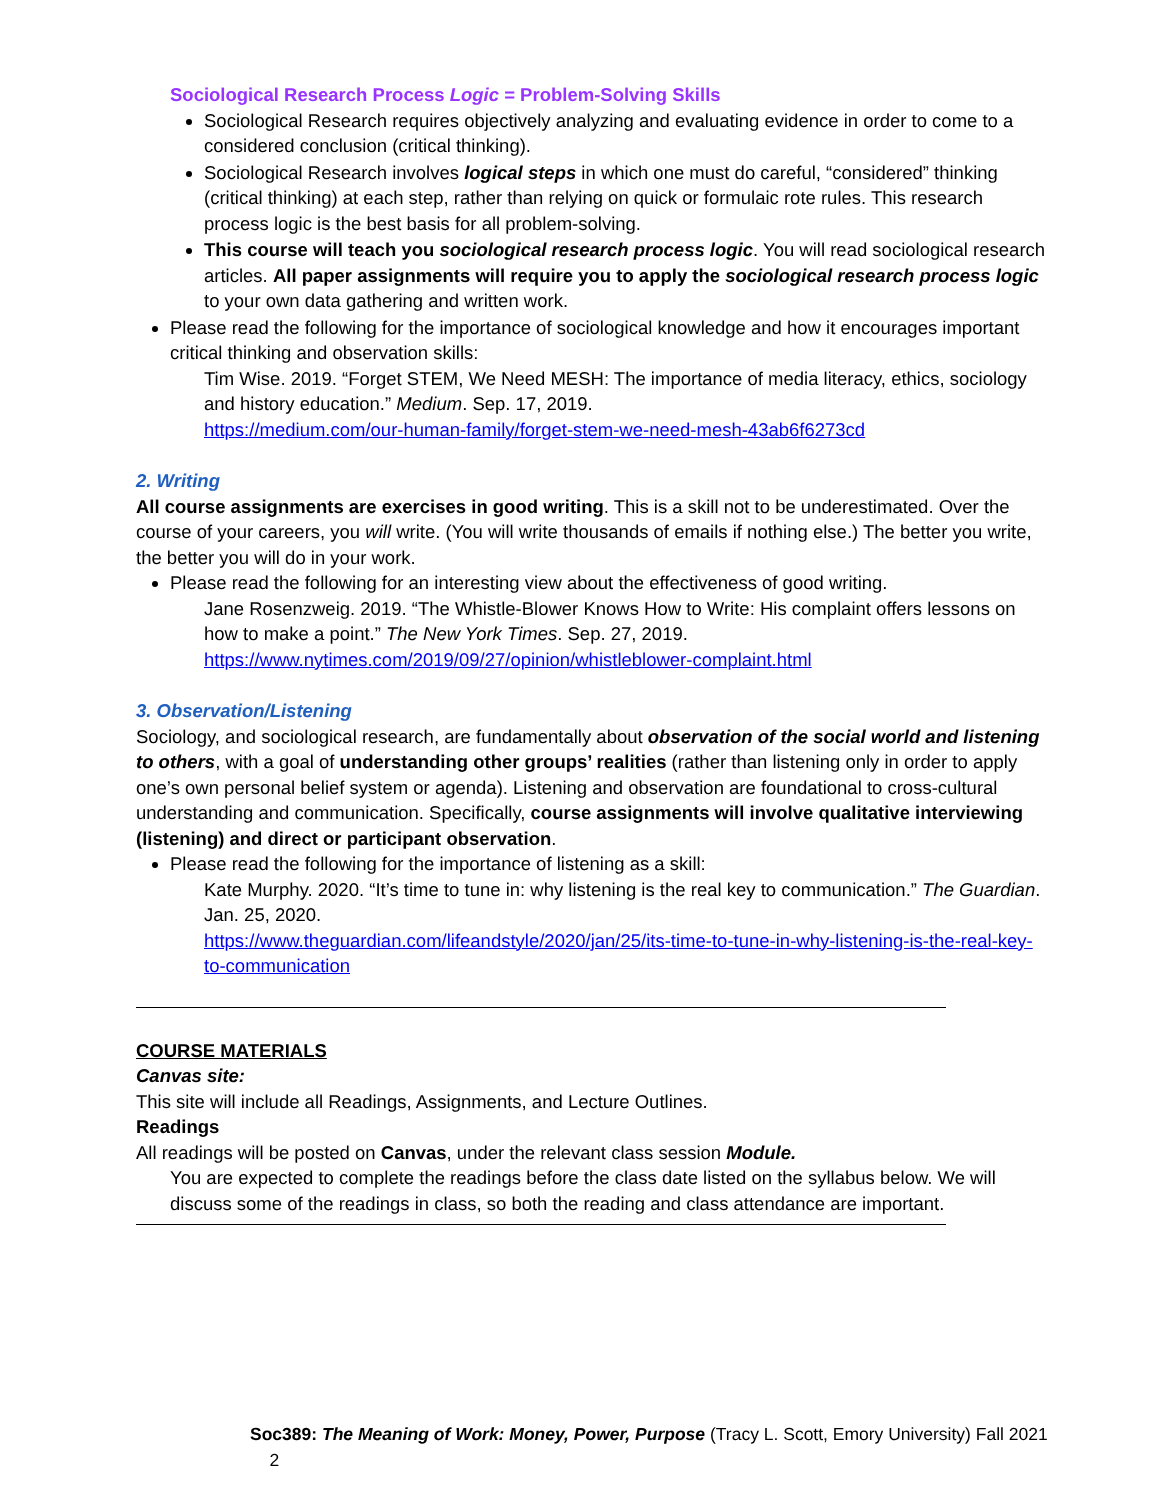Sociological Research Process Logic = Problem-Solving Skills
Sociological Research requires objectively analyzing and evaluating evidence in order to come to a considered conclusion (critical thinking).
Sociological Research involves logical steps in which one must do careful, “considered” thinking (critical thinking) at each step, rather than relying on quick or formulaic rote rules. This research process logic is the best basis for all problem-solving.
This course will teach you sociological research process logic. You will read sociological research articles. All paper assignments will require you to apply the sociological research process logic to your own data gathering and written work.
Please read the following for the importance of sociological knowledge and how it encourages important critical thinking and observation skills:
Tim Wise. 2019. “Forget STEM, We Need MESH: The importance of media literacy, ethics, sociology and history education.” Medium. Sep. 17, 2019.
https://medium.com/our-human-family/forget-stem-we-need-mesh-43ab6f6273cd
2. Writing
All course assignments are exercises in good writing. This is a skill not to be underestimated. Over the course of your careers, you will write. (You will write thousands of emails if nothing else.) The better you write, the better you will do in your work.
Please read the following for an interesting view about the effectiveness of good writing.
Jane Rosenzweig. 2019. “The Whistle-Blower Knows How to Write: His complaint offers lessons on how to make a point.” The New York Times. Sep. 27, 2019.
https://www.nytimes.com/2019/09/27/opinion/whistleblower-complaint.html
3. Observation/Listening
Sociology, and sociological research, are fundamentally about observation of the social world and listening to others, with a goal of understanding other groups’ realities (rather than listening only in order to apply one’s own personal belief system or agenda). Listening and observation are foundational to cross-cultural understanding and communication. Specifically, course assignments will involve qualitative interviewing (listening) and direct or participant observation.
Please read the following for the importance of listening as a skill:
Kate Murphy. 2020. “It’s time to tune in: why listening is the real key to communication.” The Guardian. Jan. 25, 2020.
https://www.theguardian.com/lifeandstyle/2020/jan/25/its-time-to-tune-in-why-listening-is-the-real-key-to-communication
COURSE MATERIALS
Canvas site:
This site will include all Readings, Assignments, and Lecture Outlines.
Readings
All readings will be posted on Canvas, under the relevant class session Module.
You are expected to complete the readings before the class date listed on the syllabus below. We will discuss some of the readings in class, so both the reading and class attendance are important.
Soc389: The Meaning of Work: Money, Power, Purpose (Tracy L. Scott, Emory University) Fall 2021 2